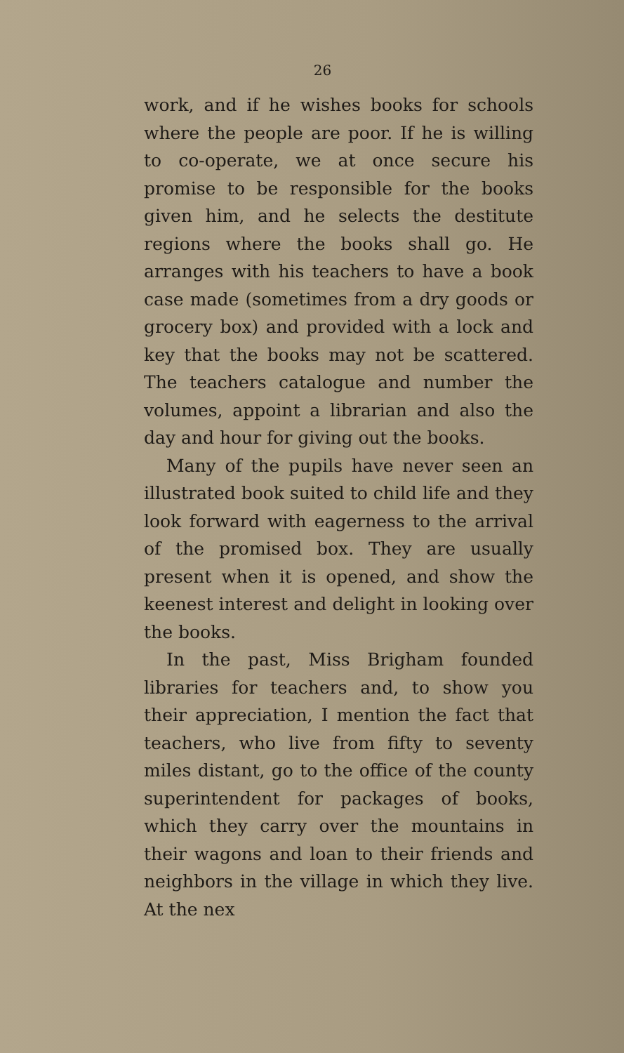26
work, and if he wishes books for schools where the people are poor. If he is willing to co-operate, we at once secure his promise to be responsible for the books given him, and he selects the destitute regions where the books shall go. He arranges with his teachers to have a book case made (sometimes from a dry goods or grocery box) and provided with a lock and key that the books may not be scattered. The teachers catalogue and number the volumes, appoint a librarian and also the day and hour for giving out the books.
Many of the pupils have never seen an illustrated book suited to child life and they look forward with eagerness to the arrival of the promised box. They are usually present when it is opened, and show the keenest interest and delight in looking over the books.
In the past, Miss Brigham founded libraries for teachers and, to show you their appreciation, I mention the fact that teachers, who live from fifty to seventy miles distant, go to the office of the county superintendent for packages of books, which they carry over the mountains in their wagons and loan to their friends and neighbors in the village in which they live. At the nex